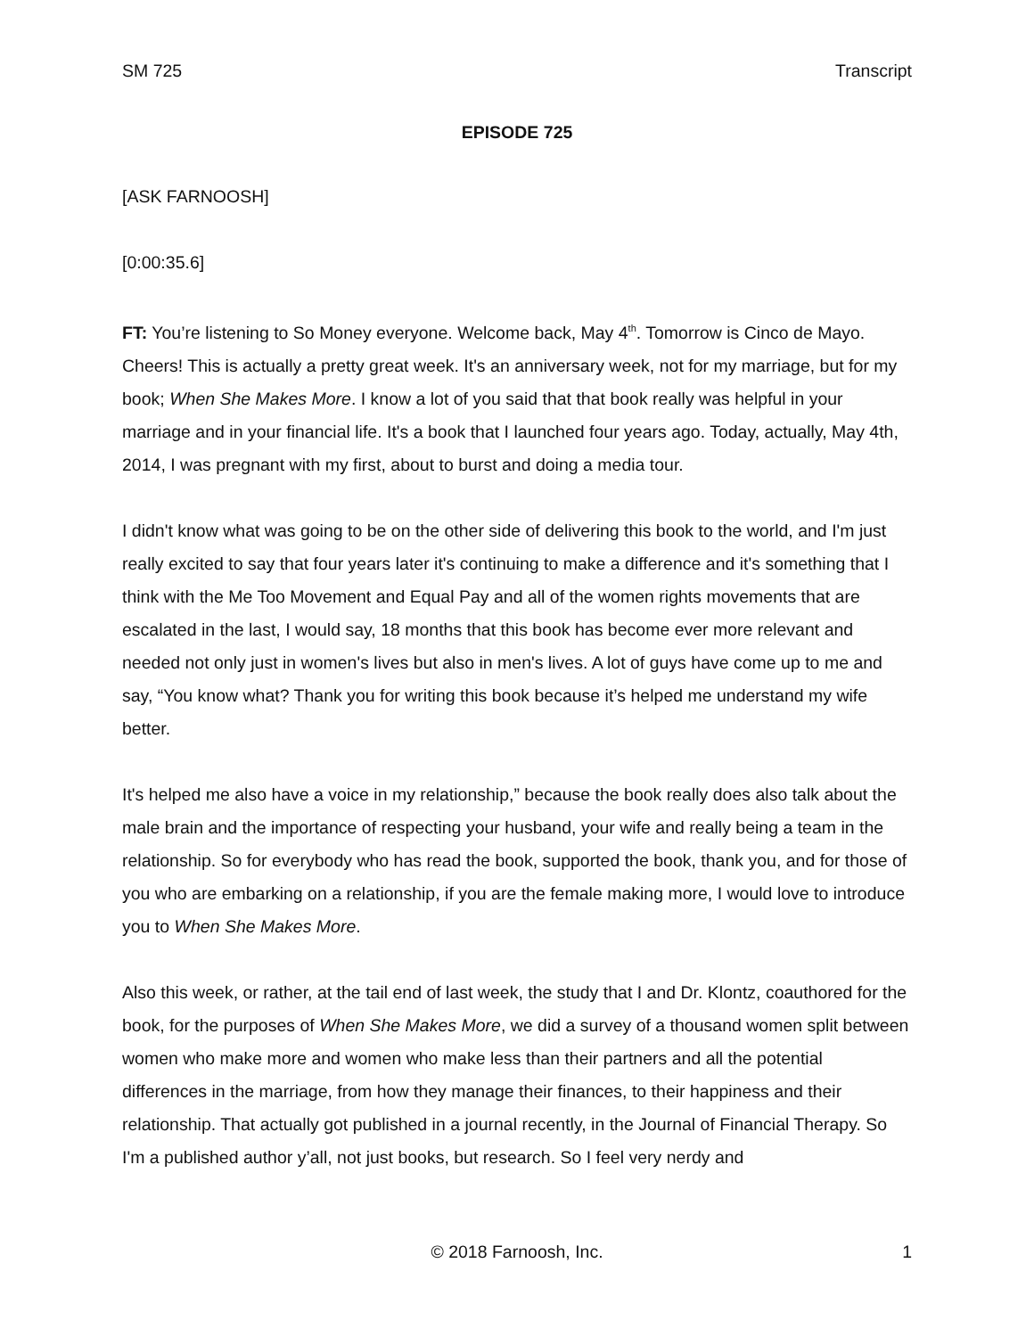SM 725 Transcript
EPISODE 725
[ASK FARNOOSH]
[0:00:35.6]
FT: You’re listening to So Money everyone. Welcome back, May 4<sup>th</sup>. Tomorrow is Cinco de Mayo. Cheers! This is actually a pretty great week. It's an anniversary week, not for my marriage, but for my book; When She Makes More. I know a lot of you said that that book really was helpful in your marriage and in your financial life. It's a book that I launched four years ago. Today, actually, May 4th, 2014, I was pregnant with my first, about to burst and doing a media tour.
I didn't know what was going to be on the other side of delivering this book to the world, and I'm just really excited to say that four years later it's continuing to make a difference and it's something that I think with the Me Too Movement and Equal Pay and all of the women rights movements that are escalated in the last, I would say, 18 months that this book has become ever more relevant and needed not only just in women's lives but also in men's lives. A lot of guys have come up to me and say, “You know what? Thank you for writing this book because it’s helped me understand my wife better.
It's helped me also have a voice in my relationship,” because the book really does also talk about the male brain and the importance of respecting your husband, your wife and really being a team in the relationship. So for everybody who has read the book, supported the book, thank you, and for those of you who are embarking on a relationship, if you are the female making more, I would love to introduce you to When She Makes More.
Also this week, or rather, at the tail end of last week, the study that I and Dr. Klontz, coauthored for the book, for the purposes of When She Makes More, we did a survey of a thousand women split between women who make more and women who make less than their partners and all the potential differences in the marriage, from how they manage their finances, to their happiness and their relationship. That actually got published in a journal recently, in the Journal of Financial Therapy. So I'm a published author y’all, not just books, but research. So I feel very nerdy and
© 2018 Farnoosh, Inc. 1